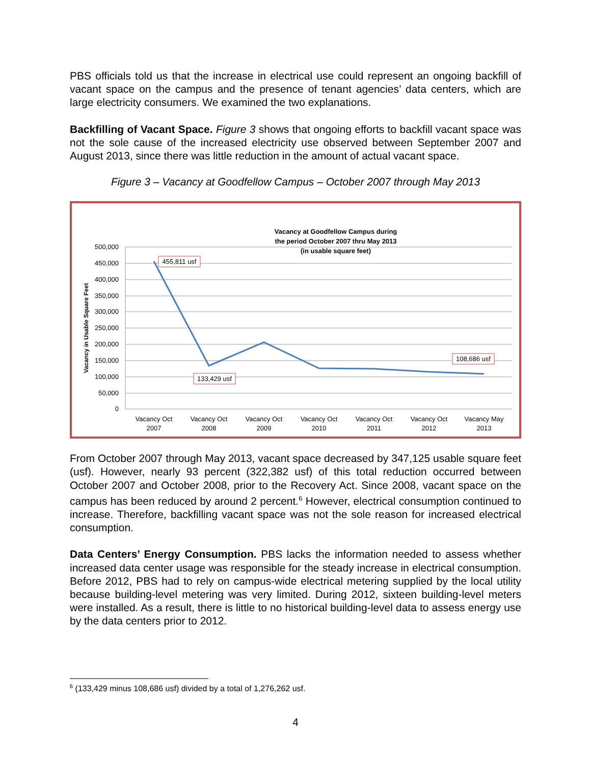PBS officials told us that the increase in electrical use could represent an ongoing backfill of vacant space on the campus and the presence of tenant agencies’ data centers, which are large electricity consumers. We examined the two explanations.
Backfilling of Vacant Space. Figure 3 shows that ongoing efforts to backfill vacant space was not the sole cause of the increased electricity use observed between September 2007 and August 2013, since there was little reduction in the amount of actual vacant space.
Figure 3 – Vacancy at Goodfellow Campus – October 2007 through May 2013
Vacancy at Goodfellow Campus during
the period October 2007 thru May 2013
(in usable square feet)
500,000
450,000
400,000
350,000
300,000
250,000
200,000
150,000
100,000
50,000
0
Vacancy in Usable Square Feet
Vacancy Oct
2007
Vacancy Oct
2008
Vacancy Oct
2009
Vacancy Oct
2010
Vacancy Oct
2011
Vacancy Oct
2012
Vacancy May
2013
455,811 usf
133,429 usf
108,686 usf
From October 2007 through May 2013, vacant space decreased by 347,125 usable square feet (usf). However, nearly 93 percent (322,382 usf) of this total reduction occurred between October 2007 and October 2008, prior to the Recovery Act. Since 2008, vacant space on the campus has been reduced by around 2 percent.<sup>6</sup> However, electrical consumption continued to increase. Therefore, backfilling vacant space was not the sole reason for increased electrical consumption.
Data Centers’ Energy Consumption. PBS lacks the information needed to assess whether increased data center usage was responsible for the steady increase in electrical consumption. Before 2012, PBS had to rely on campus-wide electrical metering supplied by the local utility because building-level metering was very limited. During 2012, sixteen building-level meters were installed. As a result, there is little to no historical building-level data to assess energy use by the data centers prior to 2012.
<sup>6</sup> (133,429 minus 108,686 usf) divided by a total of 1,276,262 usf.
4